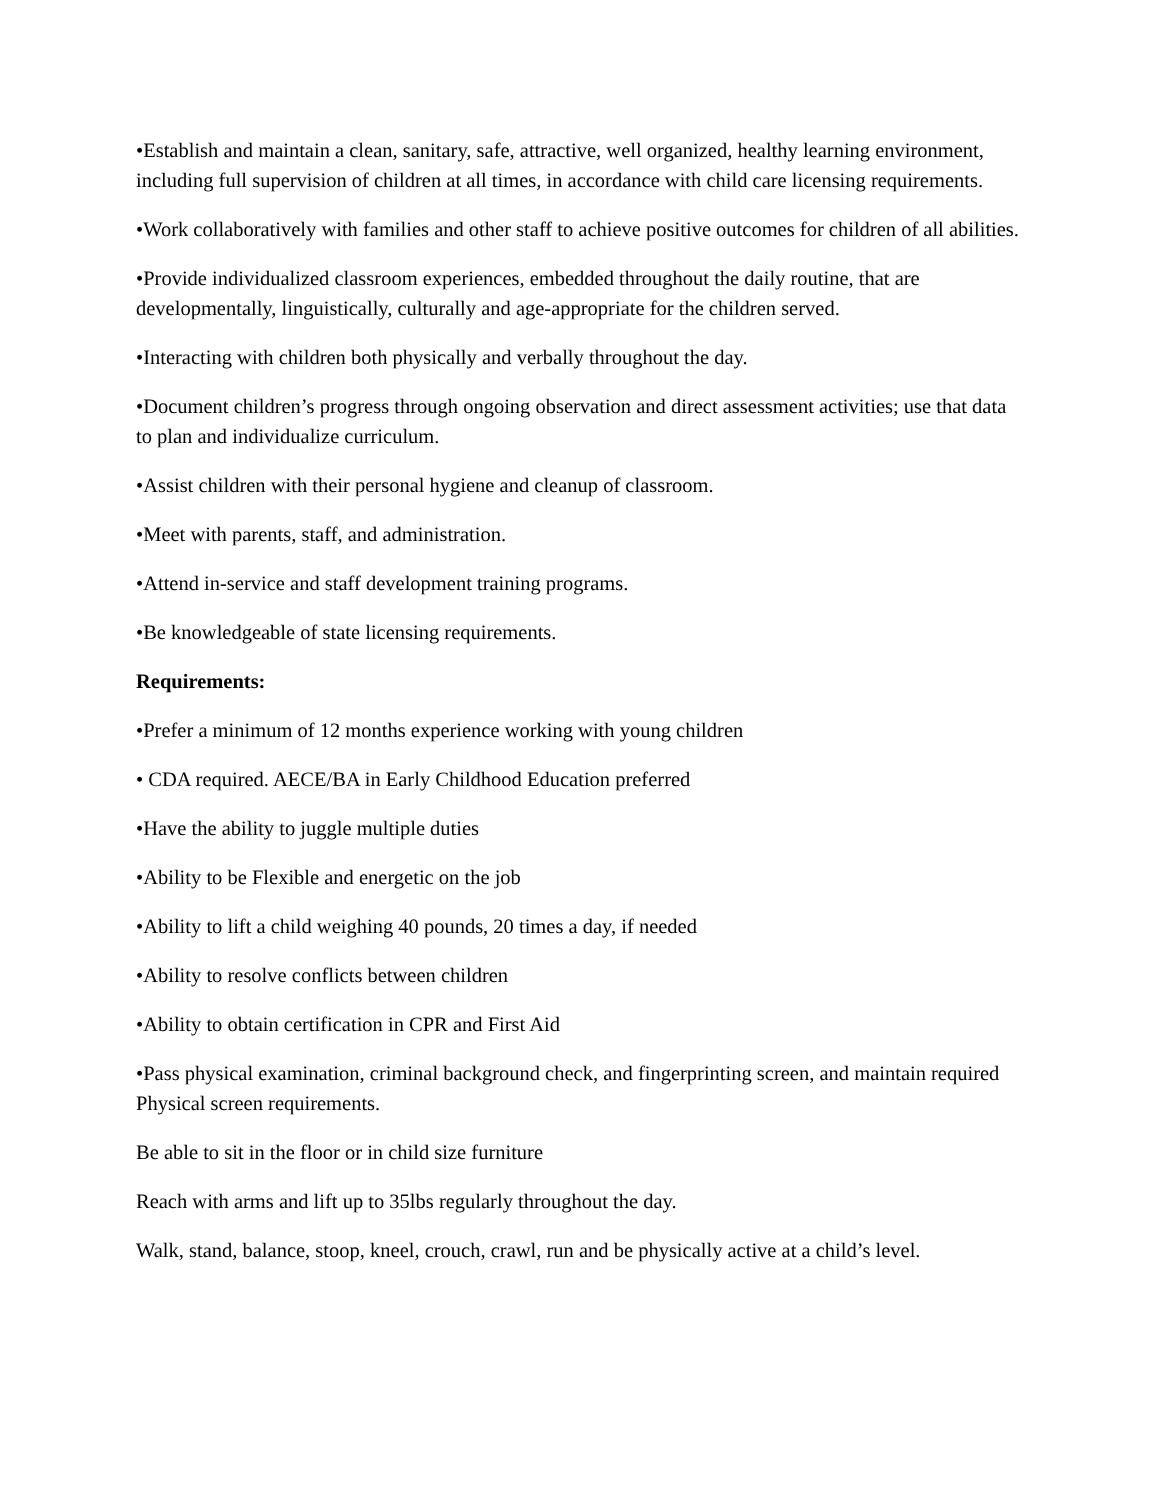•Establish and maintain a clean, sanitary, safe, attractive, well organized, healthy learning environment, including full supervision of children at all times, in accordance with child care licensing requirements.
•Work collaboratively with families and other staff to achieve positive outcomes for children of all abilities.
•Provide individualized classroom experiences, embedded throughout the daily routine, that are developmentally, linguistically, culturally and age-appropriate for the children served.
•Interacting with children both physically and verbally throughout the day.
•Document children’s progress through ongoing observation and direct assessment activities; use that data to plan and individualize curriculum.
•Assist children with their personal hygiene and cleanup of classroom.
•Meet with parents, staff, and administration.
•Attend in-service and staff development training programs.
•Be knowledgeable of state licensing requirements.
Requirements:
•Prefer a minimum of 12 months experience working with young children
• CDA required. AECE/BA in Early Childhood Education preferred
•Have the ability to juggle multiple duties
•Ability to be Flexible and energetic on the job
•Ability to lift a child weighing 40 pounds, 20 times a day, if needed
•Ability to resolve conflicts between children
•Ability to obtain certification in CPR and First Aid
•Pass physical examination, criminal background check, and fingerprinting screen, and maintain required Physical screen requirements.
Be able to sit in the floor or in child size furniture
Reach with arms and lift up to 35lbs regularly throughout the day.
Walk, stand, balance, stoop, kneel, crouch, crawl, run and be physically active at a child’s level.